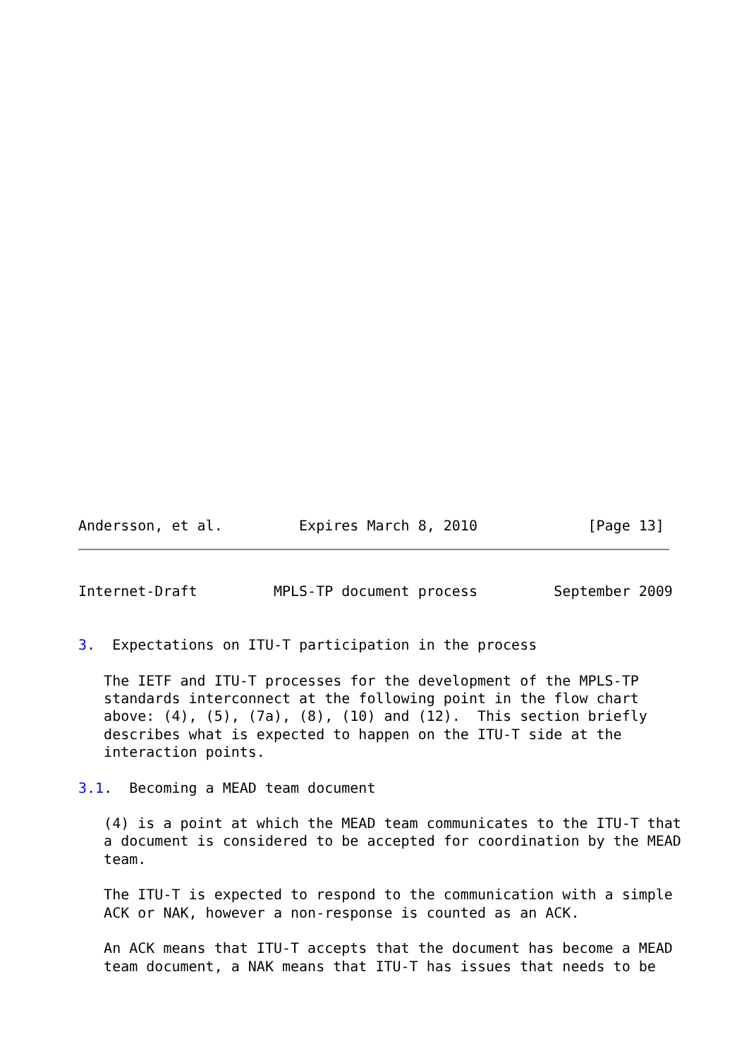Andersson, et al.         Expires March 8, 2010             [Page 13]
Internet-Draft         MPLS-TP document process         September 2009


3.  Expectations on ITU-T participation in the process

   The IETF and ITU-T processes for the development of the MPLS-TP
   standards interconnect at the following point in the flow chart
   above: (4), (5), (7a), (8), (10) and (12).  This section briefly
   describes what is expected to happen on the ITU-T side at the
   interaction points.

3.1.  Becoming a MEAD team document

   (4) is a point at which the MEAD team communicates to the ITU-T that
   a document is considered to be accepted for coordination by the MEAD
   team.

   The ITU-T is expected to respond to the communication with a simple
   ACK or NAK, however a non-response is counted as an ACK.

   An ACK means that ITU-T accepts that the document has become a MEAD
   team document, a NAK means that ITU-T has issues that needs to be